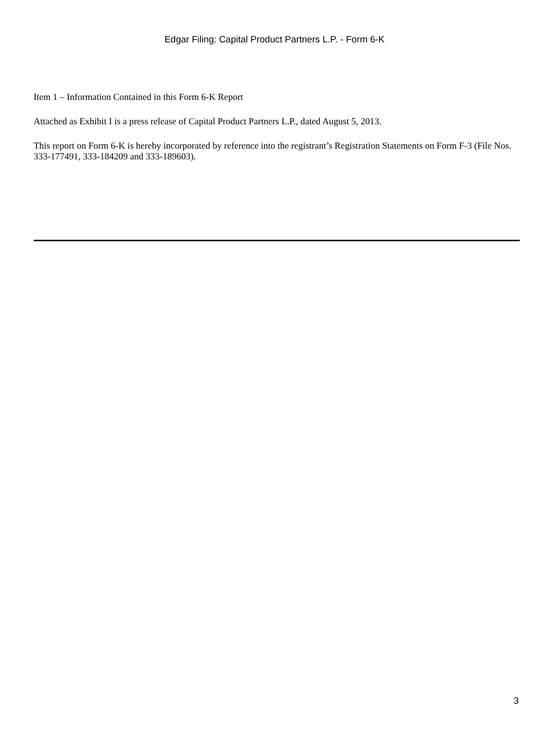Edgar Filing: Capital Product Partners L.P. - Form 6-K
Item 1 – Information Contained in this Form 6-K Report
Attached as Exhibit I is a press release of Capital Product Partners L.P., dated August 5, 2013.
This report on Form 6-K is hereby incorporated by reference into the registrant’s Registration Statements on Form F-3 (File Nos. 333-177491, 333-184209 and 333-189603).
3